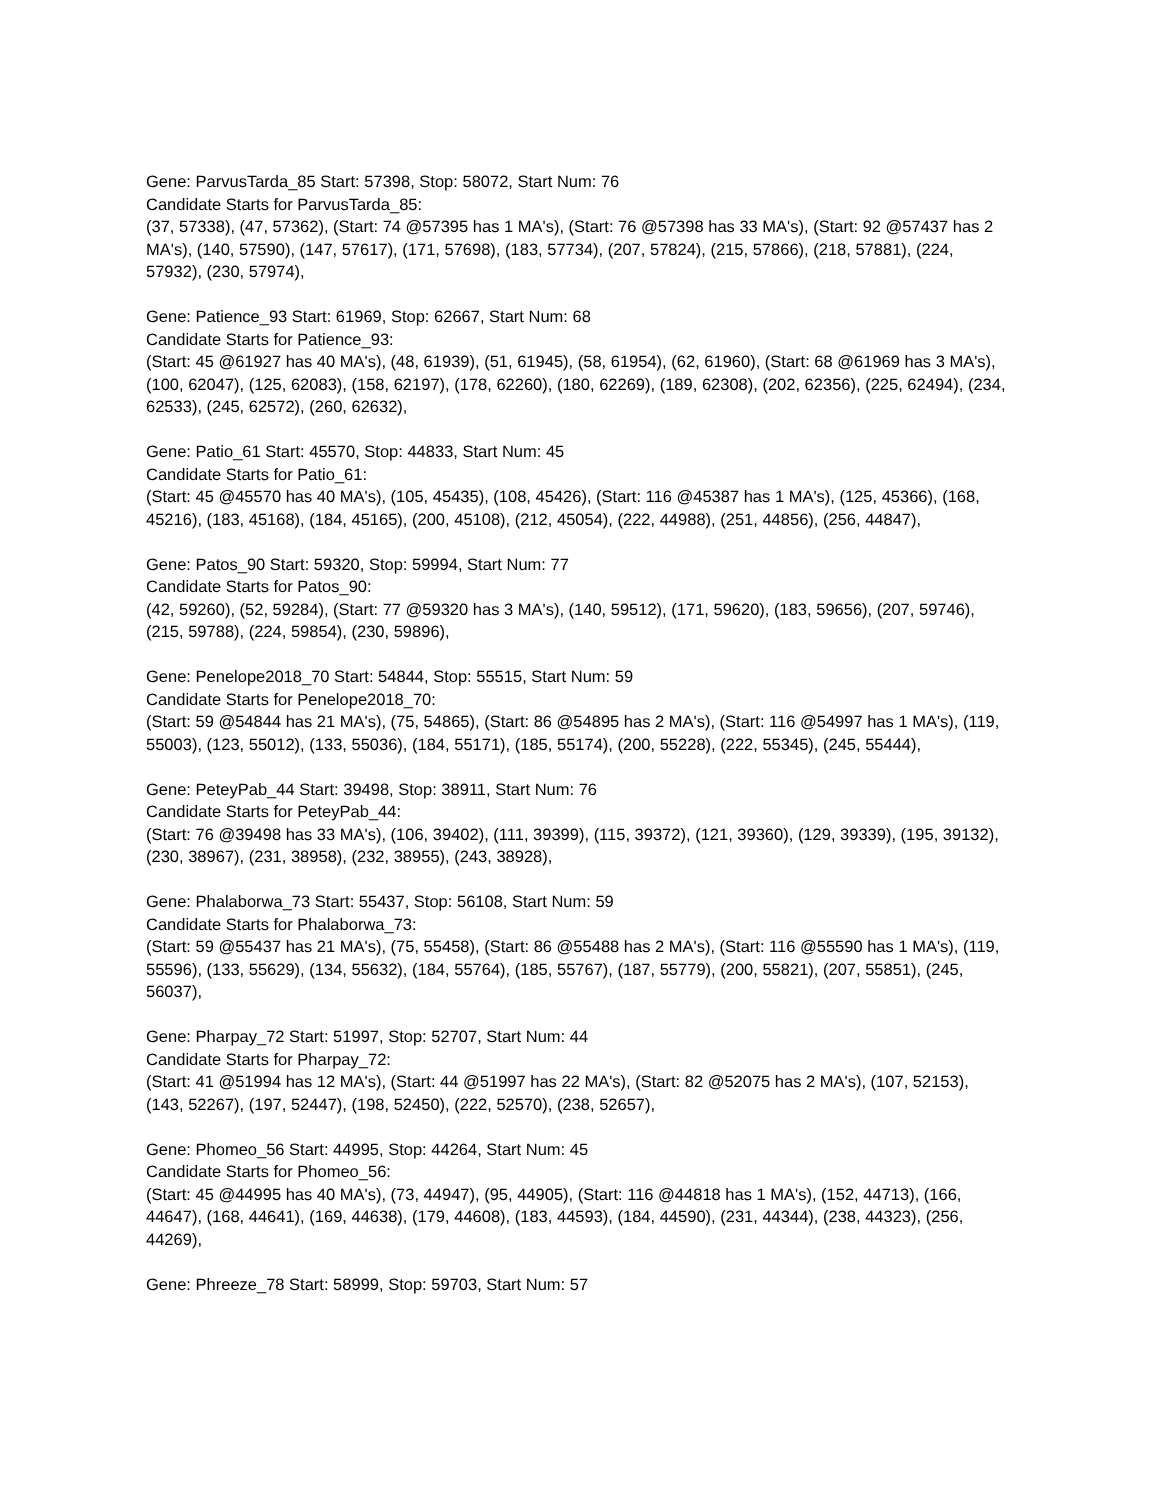Gene: ParvusTarda_85 Start: 57398, Stop: 58072, Start Num: 76
Candidate Starts for ParvusTarda_85:
(37, 57338), (47, 57362), (Start: 74 @57395 has 1 MA's), (Start: 76 @57398 has 33 MA's), (Start: 92 @57437 has 2 MA's), (140, 57590), (147, 57617), (171, 57698), (183, 57734), (207, 57824), (215, 57866), (218, 57881), (224, 57932), (230, 57974),
Gene: Patience_93 Start: 61969, Stop: 62667, Start Num: 68
Candidate Starts for Patience_93:
(Start: 45 @61927 has 40 MA's), (48, 61939), (51, 61945), (58, 61954), (62, 61960), (Start: 68 @61969 has 3 MA's), (100, 62047), (125, 62083), (158, 62197), (178, 62260), (180, 62269), (189, 62308), (202, 62356), (225, 62494), (234, 62533), (245, 62572), (260, 62632),
Gene: Patio_61 Start: 45570, Stop: 44833, Start Num: 45
Candidate Starts for Patio_61:
(Start: 45 @45570 has 40 MA's), (105, 45435), (108, 45426), (Start: 116 @45387 has 1 MA's), (125, 45366), (168, 45216), (183, 45168), (184, 45165), (200, 45108), (212, 45054), (222, 44988), (251, 44856), (256, 44847),
Gene: Patos_90 Start: 59320, Stop: 59994, Start Num: 77
Candidate Starts for Patos_90:
(42, 59260), (52, 59284), (Start: 77 @59320 has 3 MA's), (140, 59512), (171, 59620), (183, 59656), (207, 59746), (215, 59788), (224, 59854), (230, 59896),
Gene: Penelope2018_70 Start: 54844, Stop: 55515, Start Num: 59
Candidate Starts for Penelope2018_70:
(Start: 59 @54844 has 21 MA's), (75, 54865), (Start: 86 @54895 has 2 MA's), (Start: 116 @54997 has 1 MA's), (119, 55003), (123, 55012), (133, 55036), (184, 55171), (185, 55174), (200, 55228), (222, 55345), (245, 55444),
Gene: PeteyPab_44 Start: 39498, Stop: 38911, Start Num: 76
Candidate Starts for PeteyPab_44:
(Start: 76 @39498 has 33 MA's), (106, 39402), (111, 39399), (115, 39372), (121, 39360), (129, 39339), (195, 39132), (230, 38967), (231, 38958), (232, 38955), (243, 38928),
Gene: Phalaborwa_73 Start: 55437, Stop: 56108, Start Num: 59
Candidate Starts for Phalaborwa_73:
(Start: 59 @55437 has 21 MA's), (75, 55458), (Start: 86 @55488 has 2 MA's), (Start: 116 @55590 has 1 MA's), (119, 55596), (133, 55629), (134, 55632), (184, 55764), (185, 55767), (187, 55779), (200, 55821), (207, 55851), (245, 56037),
Gene: Pharpay_72 Start: 51997, Stop: 52707, Start Num: 44
Candidate Starts for Pharpay_72:
(Start: 41 @51994 has 12 MA's), (Start: 44 @51997 has 22 MA's), (Start: 82 @52075 has 2 MA's), (107, 52153), (143, 52267), (197, 52447), (198, 52450), (222, 52570), (238, 52657),
Gene: Phomeo_56 Start: 44995, Stop: 44264, Start Num: 45
Candidate Starts for Phomeo_56:
(Start: 45 @44995 has 40 MA's), (73, 44947), (95, 44905), (Start: 116 @44818 has 1 MA's), (152, 44713), (166, 44647), (168, 44641), (169, 44638), (179, 44608), (183, 44593), (184, 44590), (231, 44344), (238, 44323), (256, 44269),
Gene: Phreeze_78 Start: 58999, Stop: 59703, Start Num: 57